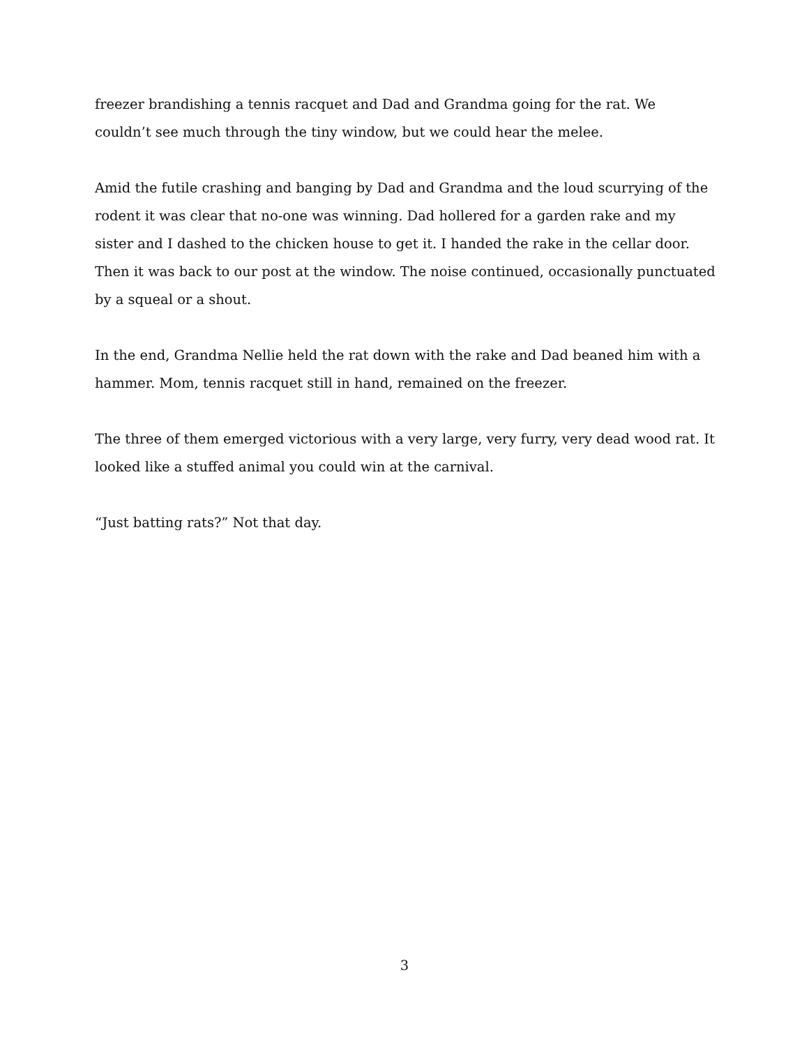freezer brandishing a tennis racquet and Dad and Grandma going for the rat. We couldn’t see much through the tiny window, but we could hear the melee.
Amid the futile crashing and banging by Dad and Grandma and the loud scurrying of the rodent it was clear that no-one was winning. Dad hollered for a garden rake and my sister and I dashed to the chicken house to get it. I handed the rake in the cellar door. Then it was back to our post at the window. The noise continued, occasionally punctuated by a squeal or a shout.
In the end, Grandma Nellie held the rat down with the rake and Dad beaned him with a hammer. Mom, tennis racquet still in hand, remained on the freezer.
The three of them emerged victorious with a very large, very furry, very dead wood rat. It looked like a stuffed animal you could win at the carnival.
“Just batting rats?” Not that day.
3